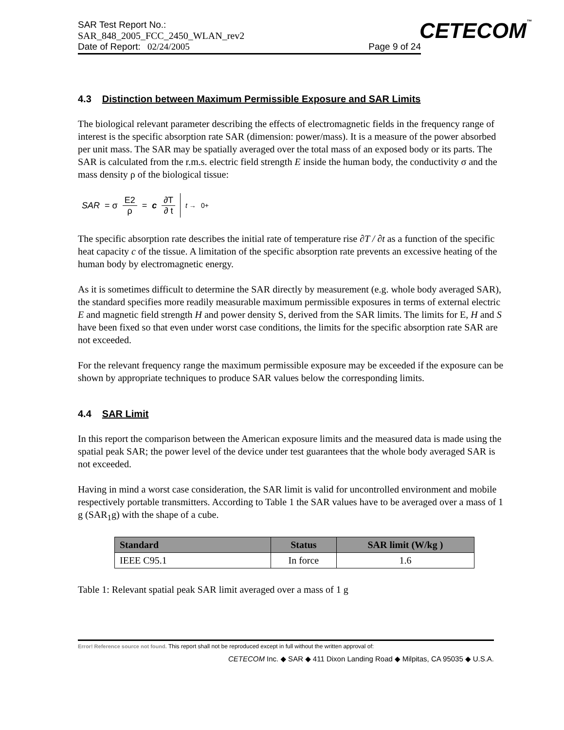CETECOM™
SAR Test Report No.:
SAR_848_2005_FCC_2450_WLAN_rev2
Date of Report: 02/24/2005 Page 9 of 24
4.3 Distinction between Maximum Permissible Exposure and SAR Limits
The biological relevant parameter describing the effects of electromagnetic fields in the frequency range of interest is the specific absorption rate SAR (dimension: power/mass). It is a measure of the power absorbed per unit mass. The SAR may be spatially averaged over the total mass of an exposed body or its parts. The SAR is calculated from the r.m.s. electric field strength E inside the human body, the conductivity σ and the mass density ρ of the biological tissue:
SAR = σ E2 ρ = c ∂T ∂ t t → 0+
The specific absorption rate describes the initial rate of temperature rise ∂T / ∂t as a function of the specific heat capacity c of the tissue. A limitation of the specific absorption rate prevents an excessive heating of the human body by electromagnetic energy.
As it is sometimes difficult to determine the SAR directly by measurement (e.g. whole body averaged SAR), the standard specifies more readily measurable maximum permissible exposures in terms of external electric E and magnetic field strength H and power density S, derived from the SAR limits. The limits for E, H and S have been fixed so that even under worst case conditions, the limits for the specific absorption rate SAR are not exceeded.
For the relevant frequency range the maximum permissible exposure may be exceeded if the exposure can be shown by appropriate techniques to produce SAR values below the corresponding limits.
4.4 SAR Limit
In this report the comparison between the American exposure limits and the measured data is made using the spatial peak SAR; the power level of the device under test guarantees that the whole body averaged SAR is not exceeded.
Having in mind a worst case consideration, the SAR limit is valid for uncontrolled environment and mobile respectively portable transmitters. According to Table 1 the SAR values have to be averaged over a mass of 1 g (SAR<sub>1</sub>g) with the shape of a cube.
| Standard | Status | SAR limit (W/kg ) |
| --- | --- | --- |
| IEEE C95.1 | In force | 1.6 |
Table 1: Relevant spatial peak SAR limit averaged over a mass of 1 g
Error! Reference source not found. This report shall not be reproduced except in full without the written approval of:
CETECOM Inc. ◆ SAR ◆ 411 Dixon Landing Road ◆ Milpitas, CA 95035 ◆ U.S.A.